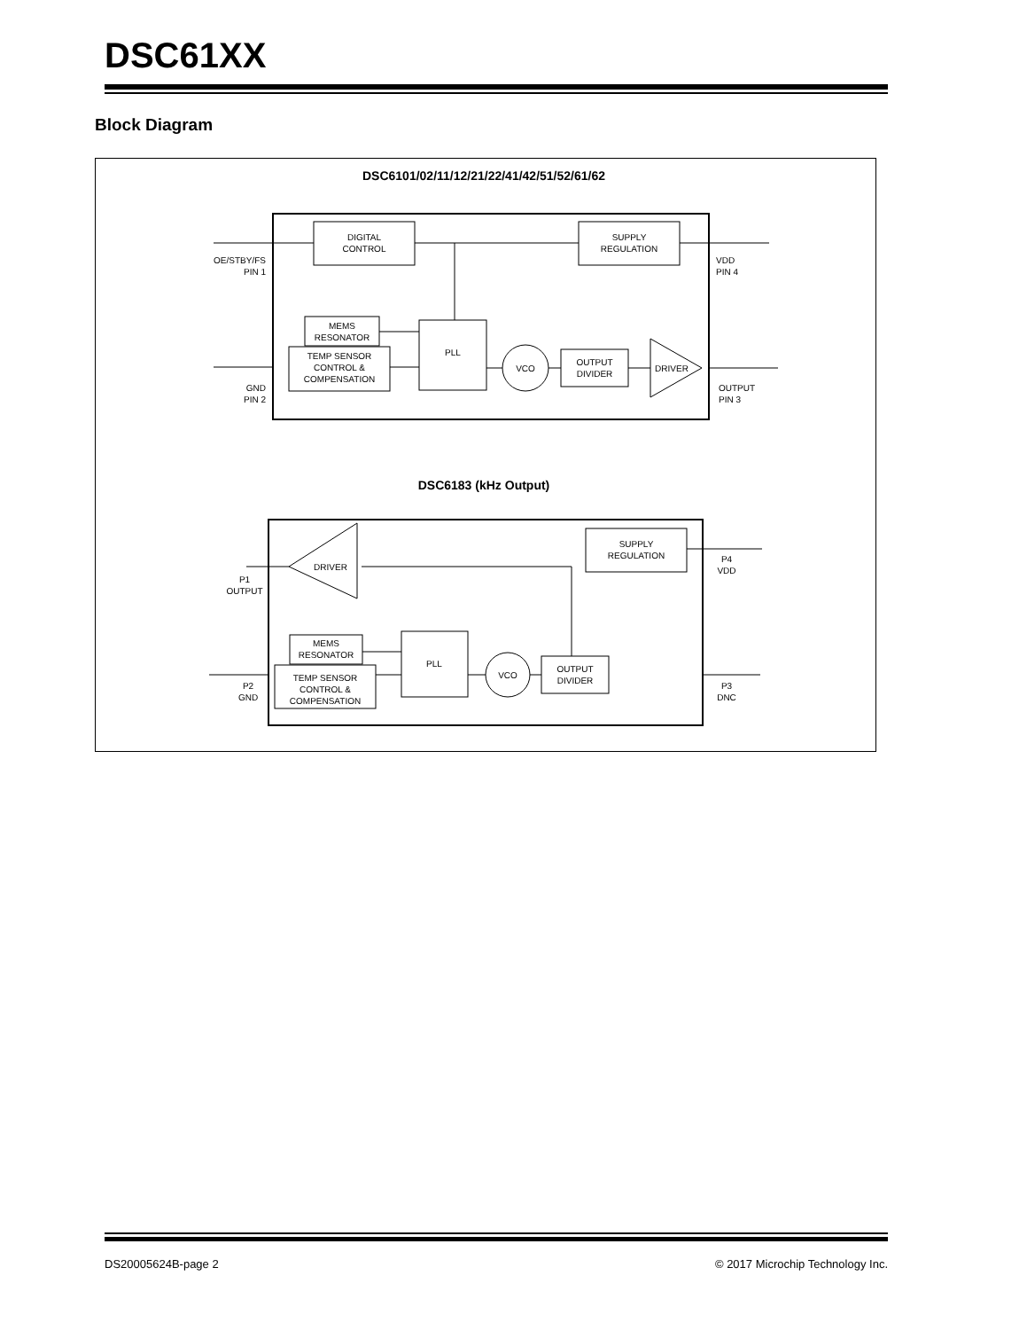DSC61XX
Block Diagram
DSC6101/02/11/12/21/22/41/42/51/52/61/62
DIGITAL
CONTROL
SUPPLY
REGULATION
OE/STBY/FS
PIN 1
VDD
PIN 4
MEMS
RESONATOR
TEMP SENSOR
CONTROL &
COMPENSATION
PLL
VCO
OUTPUT
DIVIDER
DRIVER
GND
PIN 2
OUTPUT
PIN 3
DSC6183 (kHz Output)
SUPPLY
REGULATION
DRIVER
P1
OUTPUT
P4
VDD
MEMS
RESONATOR
TEMP SENSOR
CONTROL &
COMPENSATION
PLL
VCO
OUTPUT
DIVIDER
P2
GND
P3
DNC
DS20005624B-page 2 © 2017 Microchip Technology Inc.